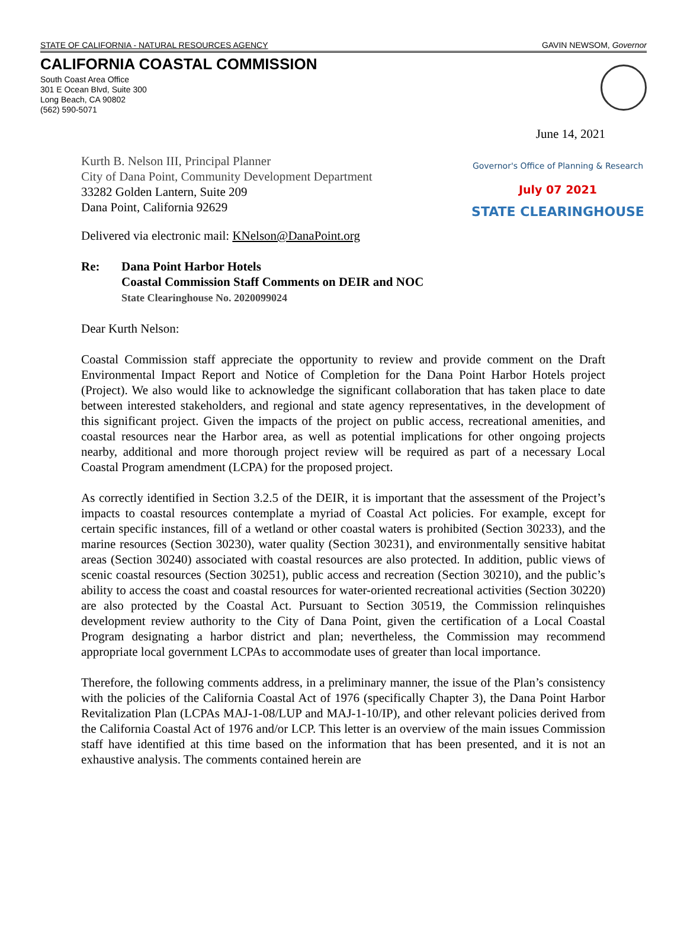STATE OF CALIFORNIA - NATURAL RESOURCES AGENCY GAVIN NEWSOM, Governor
CALIFORNIA COASTAL COMMISSION
South Coast Area Office
301 E Ocean Blvd, Suite 300
Long Beach, CA 90802
(562) 590-5071
June 14, 2021
Kurth B. Nelson III, Principal Planner
City of Dana Point, Community Development Department
33282 Golden Lantern, Suite 209
Dana Point, California 92629
Governor's Office of Planning & Research
July 07 2021
STATE CLEARINGHOUSE
Delivered via electronic mail: KNelson@DanaPoint.org
Re: Dana Point Harbor Hotels
Coastal Commission Staff Comments on DEIR and NOC
State Clearinghouse No. 2020099024
Dear Kurth Nelson:
Coastal Commission staff appreciate the opportunity to review and provide comment on the Draft Environmental Impact Report and Notice of Completion for the Dana Point Harbor Hotels project (Project). We also would like to acknowledge the significant collaboration that has taken place to date between interested stakeholders, and regional and state agency representatives, in the development of this significant project. Given the impacts of the project on public access, recreational amenities, and coastal resources near the Harbor area, as well as potential implications for other ongoing projects nearby, additional and more thorough project review will be required as part of a necessary Local Coastal Program amendment (LCPA) for the proposed project.
As correctly identified in Section 3.2.5 of the DEIR, it is important that the assessment of the Project’s impacts to coastal resources contemplate a myriad of Coastal Act policies. For example, except for certain specific instances, fill of a wetland or other coastal waters is prohibited (Section 30233), and the marine resources (Section 30230), water quality (Section 30231), and environmentally sensitive habitat areas (Section 30240) associated with coastal resources are also protected. In addition, public views of scenic coastal resources (Section 30251), public access and recreation (Section 30210), and the public’s ability to access the coast and coastal resources for water-oriented recreational activities (Section 30220) are also protected by the Coastal Act. Pursuant to Section 30519, the Commission relinquishes development review authority to the City of Dana Point, given the certification of a Local Coastal Program designating a harbor district and plan; nevertheless, the Commission may recommend appropriate local government LCPAs to accommodate uses of greater than local importance.
Therefore, the following comments address, in a preliminary manner, the issue of the Plan’s consistency with the policies of the California Coastal Act of 1976 (specifically Chapter 3), the Dana Point Harbor Revitalization Plan (LCPAs MAJ-1-08/LUP and MAJ-1-10/IP), and other relevant policies derived from the California Coastal Act of 1976 and/or LCP. This letter is an overview of the main issues Commission staff have identified at this time based on the information that has been presented, and it is not an exhaustive analysis. The comments contained herein are